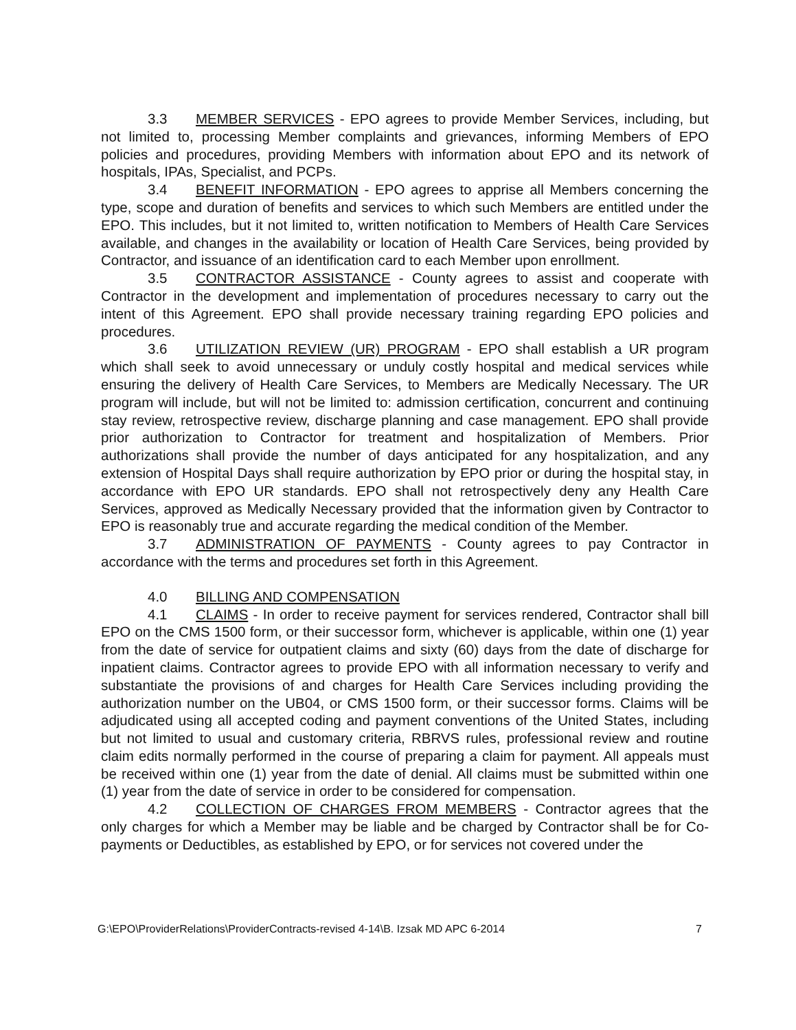3.3 MEMBER SERVICES - EPO agrees to provide Member Services, including, but not limited to, processing Member complaints and grievances, informing Members of EPO policies and procedures, providing Members with information about EPO and its network of hospitals, IPAs, Specialist, and PCPs.
3.4 BENEFIT INFORMATION - EPO agrees to apprise all Members concerning the type, scope and duration of benefits and services to which such Members are entitled under the EPO. This includes, but it not limited to, written notification to Members of Health Care Services available, and changes in the availability or location of Health Care Services, being provided by Contractor, and issuance of an identification card to each Member upon enrollment.
3.5 CONTRACTOR ASSISTANCE - County agrees to assist and cooperate with Contractor in the development and implementation of procedures necessary to carry out the intent of this Agreement. EPO shall provide necessary training regarding EPO policies and procedures.
3.6 UTILIZATION REVIEW (UR) PROGRAM - EPO shall establish a UR program which shall seek to avoid unnecessary or unduly costly hospital and medical services while ensuring the delivery of Health Care Services, to Members are Medically Necessary. The UR program will include, but will not be limited to: admission certification, concurrent and continuing stay review, retrospective review, discharge planning and case management. EPO shall provide prior authorization to Contractor for treatment and hospitalization of Members. Prior authorizations shall provide the number of days anticipated for any hospitalization, and any extension of Hospital Days shall require authorization by EPO prior or during the hospital stay, in accordance with EPO UR standards. EPO shall not retrospectively deny any Health Care Services, approved as Medically Necessary provided that the information given by Contractor to EPO is reasonably true and accurate regarding the medical condition of the Member.
3.7 ADMINISTRATION OF PAYMENTS - County agrees to pay Contractor in accordance with the terms and procedures set forth in this Agreement.
4.0 BILLING AND COMPENSATION
4.1 CLAIMS - In order to receive payment for services rendered, Contractor shall bill EPO on the CMS 1500 form, or their successor form, whichever is applicable, within one (1) year from the date of service for outpatient claims and sixty (60) days from the date of discharge for inpatient claims. Contractor agrees to provide EPO with all information necessary to verify and substantiate the provisions of and charges for Health Care Services including providing the authorization number on the UB04, or CMS 1500 form, or their successor forms. Claims will be adjudicated using all accepted coding and payment conventions of the United States, including but not limited to usual and customary criteria, RBRVS rules, professional review and routine claim edits normally performed in the course of preparing a claim for payment. All appeals must be received within one (1) year from the date of denial. All claims must be submitted within one (1) year from the date of service in order to be considered for compensation.
4.2 COLLECTION OF CHARGES FROM MEMBERS - Contractor agrees that the only charges for which a Member may be liable and be charged by Contractor shall be for Co-payments or Deductibles, as established by EPO, or for services not covered under the
G:\EPO\ProviderRelations\ProviderContracts-revised 4-14\B. Izsak MD APC 6-2014 7